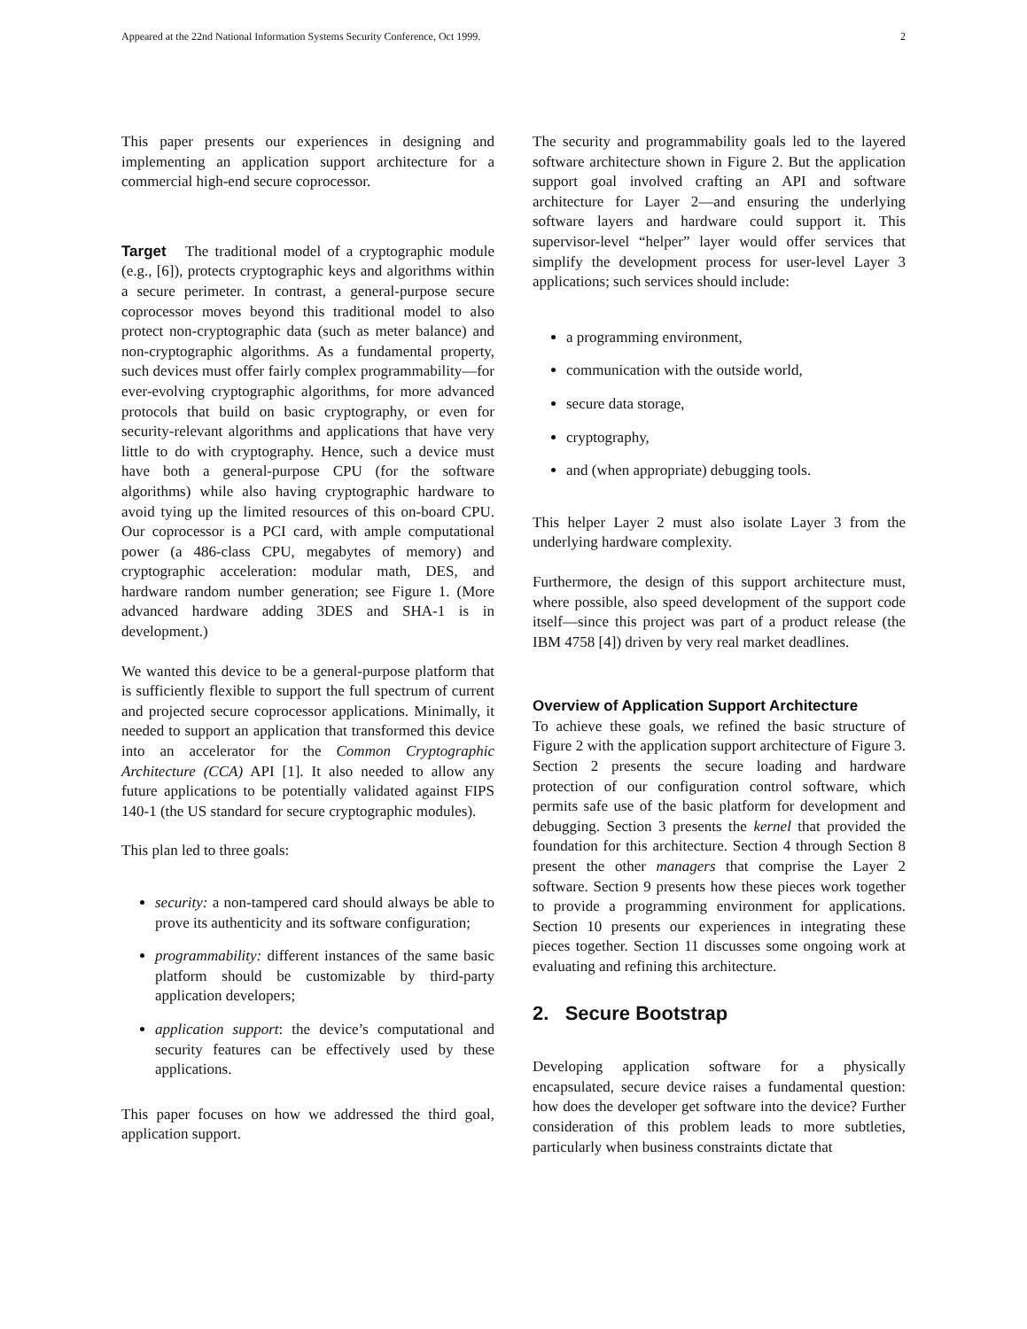Appeared at the 22nd National Information Systems Security Conference, Oct 1999. 2
This paper presents our experiences in designing and implementing an application support architecture for a commercial high-end secure coprocessor.
Target The traditional model of a cryptographic module (e.g., [6]), protects cryptographic keys and algorithms within a secure perimeter. In contrast, a general-purpose secure coprocessor moves beyond this traditional model to also protect non-cryptographic data (such as meter balance) and non-cryptographic algorithms. As a fundamental property, such devices must offer fairly complex programmability—for ever-evolving cryptographic algorithms, for more advanced protocols that build on basic cryptography, or even for security-relevant algorithms and applications that have very little to do with cryptography. Hence, such a device must have both a general-purpose CPU (for the software algorithms) while also having cryptographic hardware to avoid tying up the limited resources of this on-board CPU. Our coprocessor is a PCI card, with ample computational power (a 486-class CPU, megabytes of memory) and cryptographic acceleration: modular math, DES, and hardware random number generation; see Figure 1. (More advanced hardware adding 3DES and SHA-1 is in development.)
We wanted this device to be a general-purpose platform that is sufficiently flexible to support the full spectrum of current and projected secure coprocessor applications. Minimally, it needed to support an application that transformed this device into an accelerator for the Common Cryptographic Architecture (CCA) API [1]. It also needed to allow any future applications to be potentially validated against FIPS 140-1 (the US standard for secure cryptographic modules).
This plan led to three goals:
security: a non-tampered card should always be able to prove its authenticity and its software configuration;
programmability: different instances of the same basic platform should be customizable by third-party application developers;
application support: the device’s computational and security features can be effectively used by these applications.
This paper focuses on how we addressed the third goal, application support.
The security and programmability goals led to the layered software architecture shown in Figure 2. But the application support goal involved crafting an API and software architecture for Layer 2—and ensuring the underlying software layers and hardware could support it. This supervisor-level “helper” layer would offer services that simplify the development process for user-level Layer 3 applications; such services should include:
a programming environment,
communication with the outside world,
secure data storage,
cryptography,
and (when appropriate) debugging tools.
This helper Layer 2 must also isolate Layer 3 from the underlying hardware complexity.
Furthermore, the design of this support architecture must, where possible, also speed development of the support code itself—since this project was part of a product release (the IBM 4758 [4]) driven by very real market deadlines.
Overview of Application Support Architecture
To achieve these goals, we refined the basic structure of Figure 2 with the application support architecture of Figure 3. Section 2 presents the secure loading and hardware protection of our configuration control software, which permits safe use of the basic platform for development and debugging. Section 3 presents the kernel that provided the foundation for this architecture. Section 4 through Section 8 present the other managers that comprise the Layer 2 software. Section 9 presents how these pieces work together to provide a programming environment for applications. Section 10 presents our experiences in integrating these pieces together. Section 11 discusses some ongoing work at evaluating and refining this architecture.
2. Secure Bootstrap
Developing application software for a physically encapsulated, secure device raises a fundamental question: how does the developer get software into the device? Further consideration of this problem leads to more subtleties, particularly when business constraints dictate that